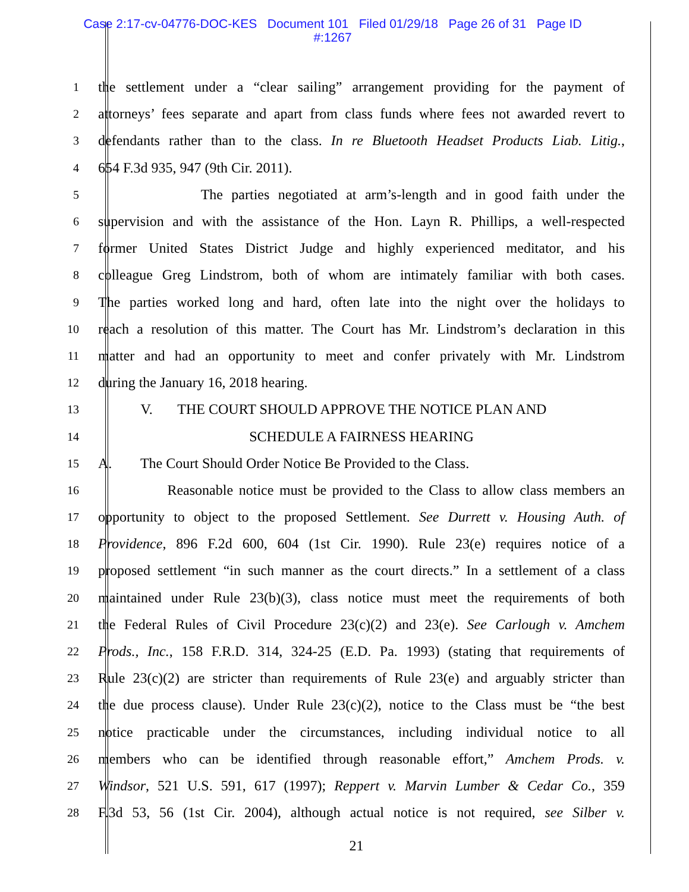Case 2:17-cv-04776-DOC-KES Document 101 Filed 01/29/18 Page 26 of 31 Page ID
#:1267
1 the settlement under a “clear sailing” arrangement providing for the payment of
2 attorneys’ fees separate and apart from class funds where fees not awarded revert to
3 defendants rather than to the class. In re Bluetooth Headset Products Liab. Litig.,
4 654 F.3d 935, 947 (9th Cir. 2011).
5 The parties negotiated at arm’s-length and in good faith under the
6 supervision and with the assistance of the Hon. Layn R. Phillips, a well-respected
7 former United States District Judge and highly experienced meditator, and his
8 colleague Greg Lindstrom, both of whom are intimately familiar with both cases.
9 The parties worked long and hard, often late into the night over the holidays to
10 reach a resolution of this matter. The Court has Mr. Lindstrom’s declaration in this
11 matter and had an opportunity to meet and confer privately with Mr. Lindstrom
12 during the January 16, 2018 hearing.
13 V. THE COURT SHOULD APPROVE THE NOTICE PLAN AND
14 SCHEDULE A FAIRNESS HEARING
15 A. The Court Should Order Notice Be Provided to the Class.
16 Reasonable notice must be provided to the Class to allow class members an
17 opportunity to object to the proposed Settlement. See Durrett v. Housing Auth. of
18 Providence, 896 F.2d 600, 604 (1st Cir. 1990). Rule 23(e) requires notice of a
19 proposed settlement “in such manner as the court directs.” In a settlement of a class
20 maintained under Rule 23(b)(3), class notice must meet the requirements of both
21 the Federal Rules of Civil Procedure 23(c)(2) and 23(e). See Carlough v. Amchem
22 Prods., Inc., 158 F.R.D. 314, 324-25 (E.D. Pa. 1993) (stating that requirements of
23 Rule 23(c)(2) are stricter than requirements of Rule 23(e) and arguably stricter than
24 the due process clause). Under Rule 23(c)(2), notice to the Class must be “the best
25 notice practicable under the circumstances, including individual notice to all
26 members who can be identified through reasonable effort,” Amchem Prods. v.
27 Windsor, 521 U.S. 591, 617 (1997); Reppert v. Marvin Lumber & Cedar Co., 359
28 F.3d 53, 56 (1st Cir. 2004), although actual notice is not required, see Silber v.
21